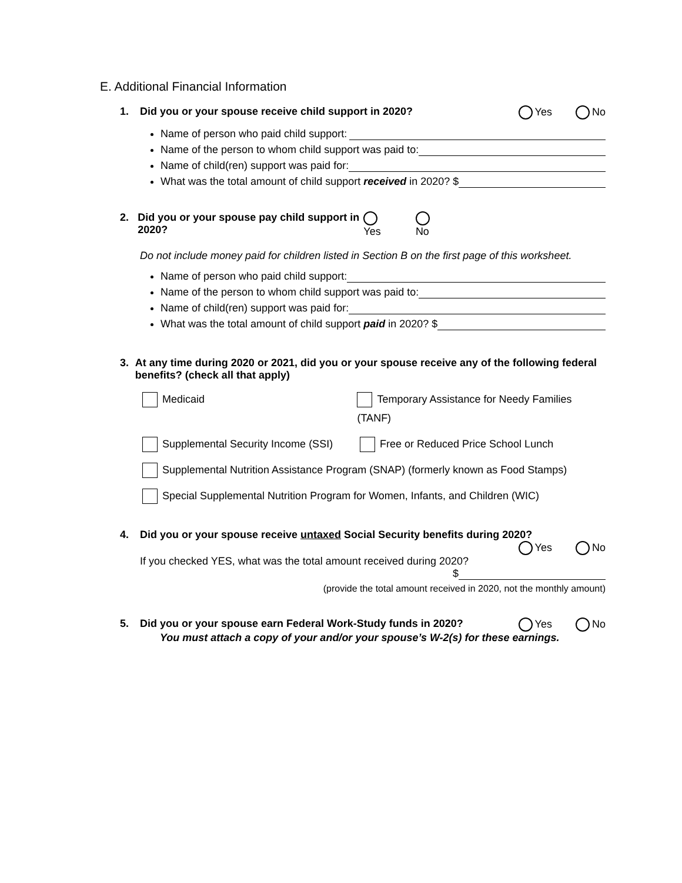E. Additional Financial Information
1. Did you or your spouse receive child support in 2020? Yes No
Name of person who paid child support:
Name of the person to whom child support was paid to:
Name of child(ren) support was paid for:
What was the total amount of child support received in 2020? $
2. Did you or your spouse pay child support in 2020? Yes No
Do not include money paid for children listed in Section B on the first page of this worksheet.
Name of person who paid child support:
Name of the person to whom child support was paid to:
Name of child(ren) support was paid for:
What was the total amount of child support paid in 2020? $
3. At any time during 2020 or 2021, did you or your spouse receive any of the following federal benefits? (check all that apply)
Medicaid Temporary Assistance for Needy Families (TANF)
Supplemental Security Income (SSI) Free or Reduced Price School Lunch
Supplemental Nutrition Assistance Program (SNAP) (formerly known as Food Stamps)
Special Supplemental Nutrition Program for Women, Infants, and Children (WIC)
4. Did you or your spouse receive untaxed Social Security benefits during 2020?
Yes No
If you checked YES, what was the total amount received during 2020?
$
(provide the total amount received in 2020, not the monthly amount)
5. Did you or your spouse earn Federal Work-Study funds in 2020? Yes No
You must attach a copy of your and/or your spouse’s W-2(s) for these earnings.